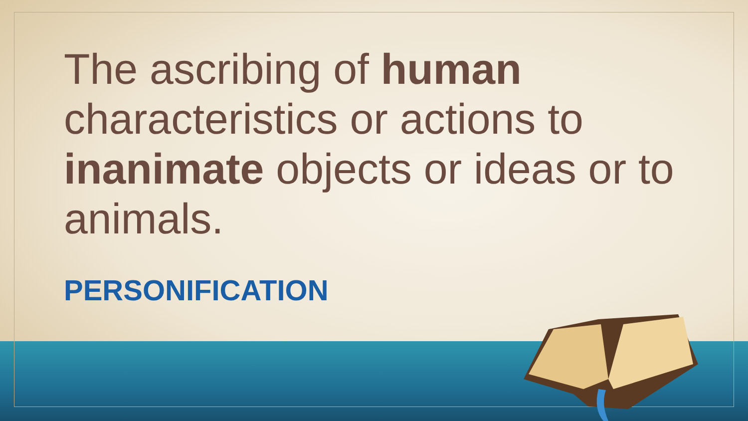The ascribing of human characteristics or actions to inanimate objects or ideas or to animals.
PERSONIFICATION